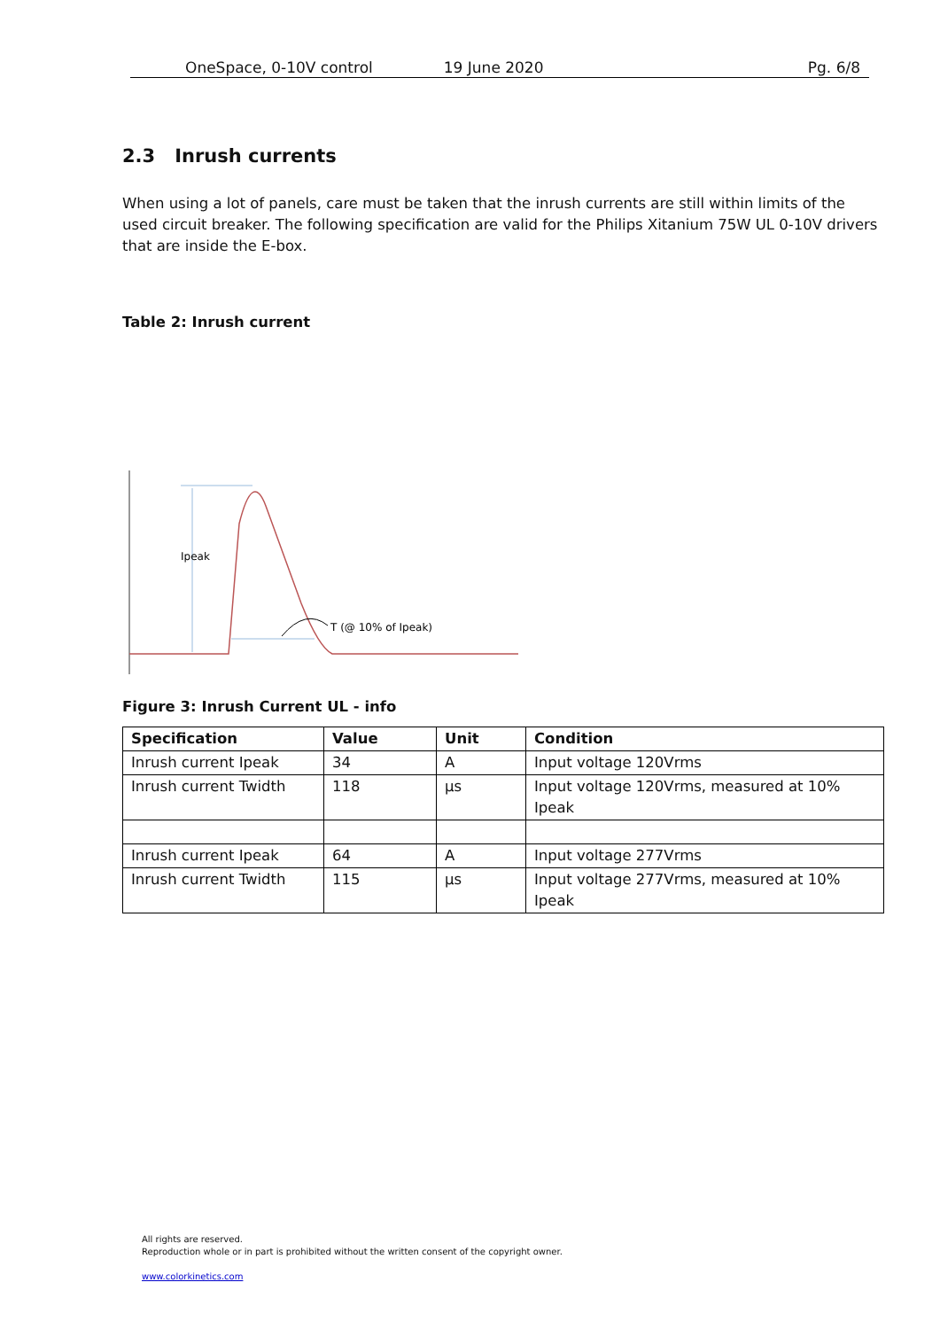OneSpace, 0-10V control 19 June 2020 Pg. 6/8
2.3 Inrush currents
When using a lot of panels, care must be taken that the inrush currents are still within limits of the used circuit breaker. The following specification are valid for the Philips Xitanium 75W UL 0-10V drivers that are inside the E-box.
Table 2: Inrush current
Ipeak
T (@ 10% of Ipeak)
Figure 3: Inrush Current UL - info
| Specification | Value | Unit | Condition |
| --- | --- | --- | --- |
| Inrush current Ipeak | 34 | A | Input voltage 120Vrms |
| Inrush current Twidth | 118 | µs | Input voltage 120Vrms, measured at 10% Ipeak |
| Inrush current Ipeak | 64 | A | Input voltage 277Vrms |
| Inrush current Twidth | 115 | µs | Input voltage 277Vrms, measured at 10% Ipeak |
All rights are reserved.
Reproduction whole or in part is prohibited without the written consent of the copyright owner.
www.colorkinetics.com